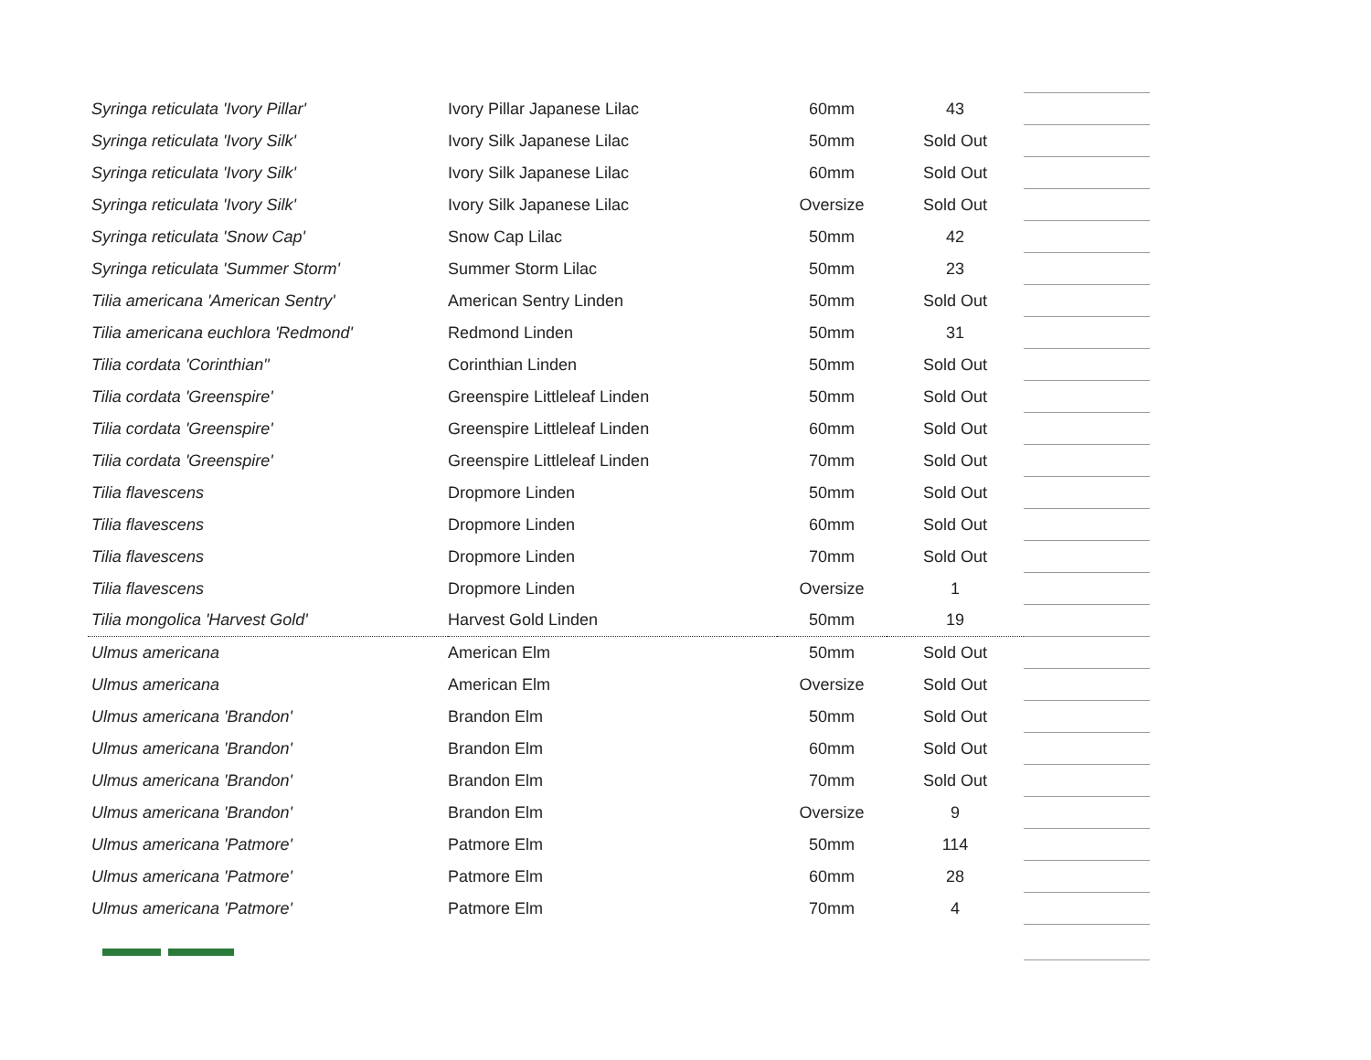| Syringa reticulata 'Ivory Pillar' | Ivory Pillar Japanese Lilac | 60mm | 43 | |
| Syringa reticulata 'Ivory Silk' | Ivory Silk Japanese Lilac | 50mm | Sold Out | |
| Syringa reticulata 'Ivory Silk' | Ivory Silk Japanese Lilac | 60mm | Sold Out | |
| Syringa reticulata 'Ivory Silk' | Ivory Silk Japanese Lilac | Oversize | Sold Out | |
| Syringa reticulata 'Snow Cap' | Snow Cap Lilac | 50mm | 42 | |
| Syringa reticulata 'Summer Storm' | Summer Storm Lilac | 50mm | 23 | |
| Tilia americana 'American Sentry' | American Sentry Linden | 50mm | Sold Out | |
| Tilia americana euchlora 'Redmond' | Redmond Linden | 50mm | 31 | |
| Tilia cordata 'Corinthian" | Corinthian Linden | 50mm | Sold Out | |
| Tilia cordata 'Greenspire' | Greenspire Littleleaf Linden | 50mm | Sold Out | |
| Tilia cordata 'Greenspire' | Greenspire Littleleaf Linden | 60mm | Sold Out | |
| Tilia cordata 'Greenspire' | Greenspire Littleleaf Linden | 70mm | Sold Out | |
| Tilia flavescens | Dropmore Linden | 50mm | Sold Out | |
| Tilia flavescens | Dropmore Linden | 60mm | Sold Out | |
| Tilia flavescens | Dropmore Linden | 70mm | Sold Out | |
| Tilia flavescens | Dropmore Linden | Oversize | 1 | |
| Tilia mongolica 'Harvest Gold' | Harvest Gold Linden | 50mm | 19 | |
| Ulmus americana | American Elm | 50mm | Sold Out | |
| Ulmus americana | American Elm | Oversize | Sold Out | |
| Ulmus americana 'Brandon' | Brandon Elm | 50mm | Sold Out | |
| Ulmus americana 'Brandon' | Brandon Elm | 60mm | Sold Out | |
| Ulmus americana 'Brandon' | Brandon Elm | 70mm | Sold Out | |
| Ulmus americana 'Brandon' | Brandon Elm | Oversize | 9 | |
| Ulmus americana 'Patmore' | Patmore Elm | 50mm | 114 | |
| Ulmus americana 'Patmore' | Patmore Elm | 60mm | 28 | |
| Ulmus americana 'Patmore' | Patmore Elm | 70mm | 4 | |